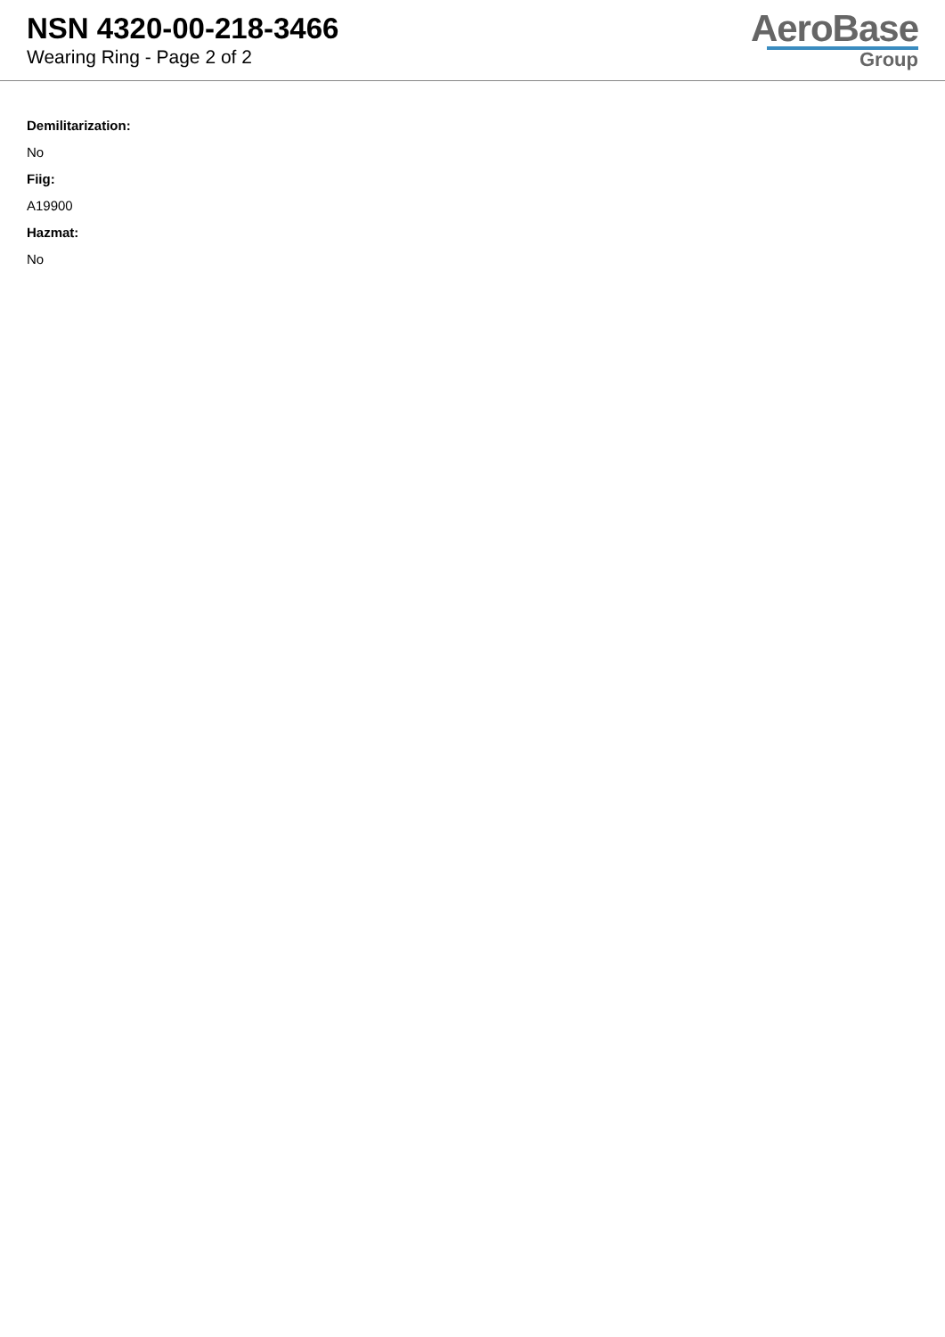NSN 4320-00-218-3466
Wearing Ring - Page 2 of 2
AeroBase
Group
Demilitarization:
No
Fiig:
A19900
Hazmat:
No